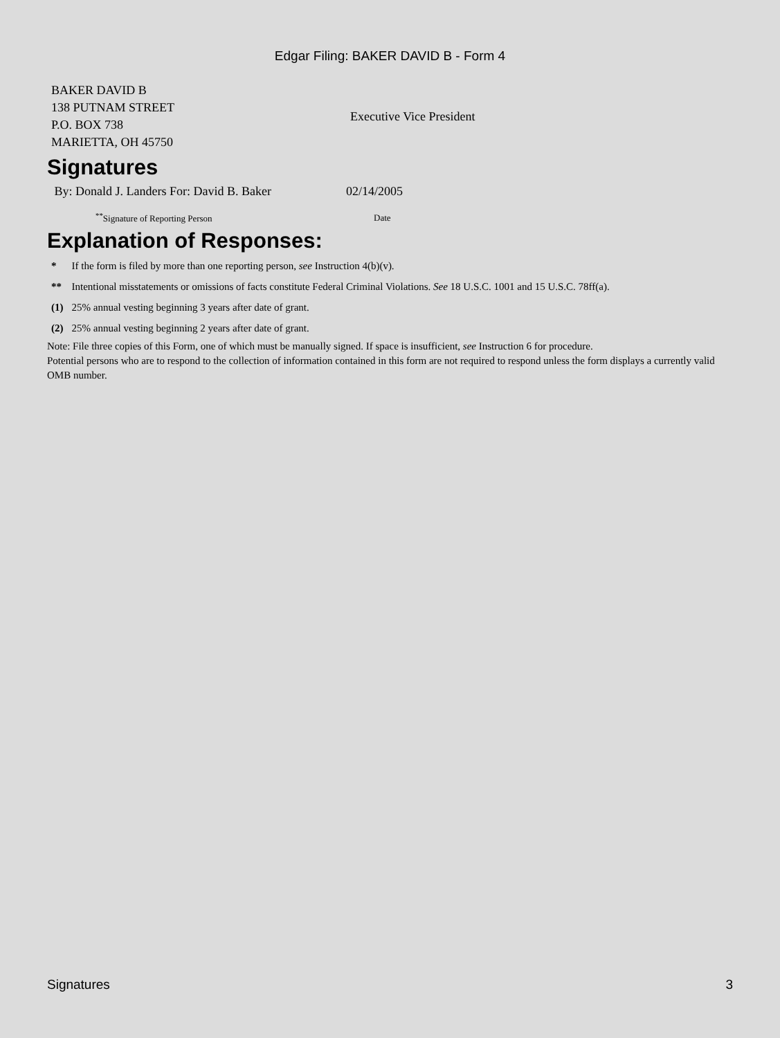Edgar Filing: BAKER DAVID B - Form 4
| BAKER DAVID B 138 PUTNAM STREET P.O. BOX 738 MARIETTA, OH 45750 | Executive Vice President |
Signatures
| By: Donald J. Landers For: David B. Baker | 02/14/2005 |
| <sup>**</sup> Signature of Reporting Person | Date |
Explanation of Responses:
| * | If the form is filed by more than one reporting person, see Instruction 4(b)(v). |
| ** | Intentional misstatements or omissions of facts constitute Federal Criminal Violations. See 18 U.S.C. 1001 and 15 U.S.C. 78ff(a). |
| (1) | 25% annual vesting beginning 3 years after date of grant. |
| (2) | 25% annual vesting beginning 2 years after date of grant. |
Note: File three copies of this Form, one of which must be manually signed. If space is insufficient, see Instruction 6 for procedure.
Potential persons who are to respond to the collection of information contained in this form are not required to respond unless the form displays a currently valid OMB number.
Signatures 3